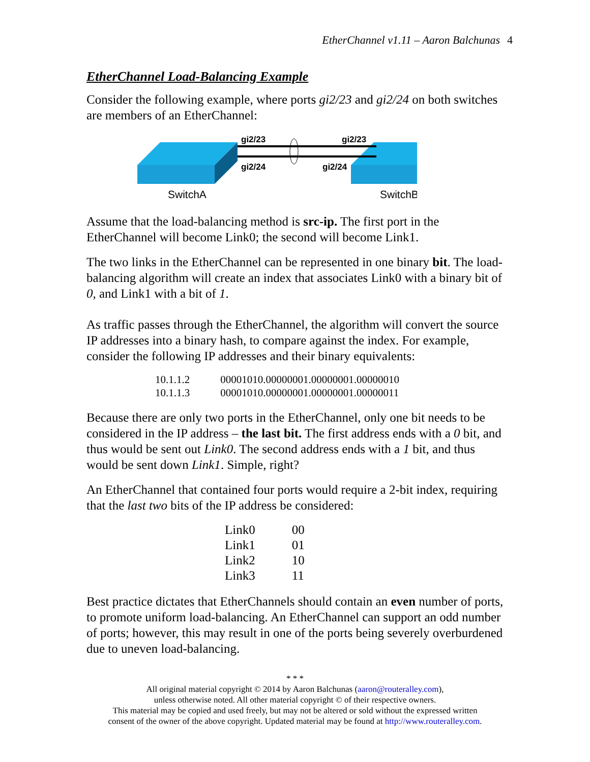EtherChannel v1.11 – Aaron Balchunas 4
EtherChannel Load-Balancing Example
Consider the following example, where ports gi2/23 and gi2/24 on both switches are members of an EtherChannel:
gi2/23
gi2/23
gi2/24
gi2/24
SwitchA
SwitchB
Assume that the load-balancing method is src-ip. The first port in the EtherChannel will become Link0; the second will become Link1.
The two links in the EtherChannel can be represented in one binary bit. The load-balancing algorithm will create an index that associates Link0 with a binary bit of 0, and Link1 with a bit of 1.
As traffic passes through the EtherChannel, the algorithm will convert the source IP addresses into a binary hash, to compare against the index. For example, consider the following IP addresses and their binary equivalents:
| 10.1.1.2 | 00001010.00000001.00000001.00000010 |
| 10.1.1.3 | 00001010.00000001.00000001.00000011 |
Because there are only two ports in the EtherChannel, only one bit needs to be considered in the IP address – the last bit. The first address ends with a 0 bit, and thus would be sent out Link0. The second address ends with a 1 bit, and thus would be sent down Link1. Simple, right?
An EtherChannel that contained four ports would require a 2-bit index, requiring that the last two bits of the IP address be considered:
| Link0 | 00 |
| Link1 | 01 |
| Link2 | 10 |
| Link3 | 11 |
Best practice dictates that EtherChannels should contain an even number of ports, to promote uniform load-balancing. An EtherChannel can support an odd number of ports; however, this may result in one of the ports being severely overburdened due to uneven load-balancing.
* * *
All original material copyright © 2014 by Aaron Balchunas (aaron@routeralley.com),
unless otherwise noted. All other material copyright © of their respective owners.
This material may be copied and used freely, but may not be altered or sold without the expressed written
consent of the owner of the above copyright. Updated material may be found at http://www.routeralley.com.